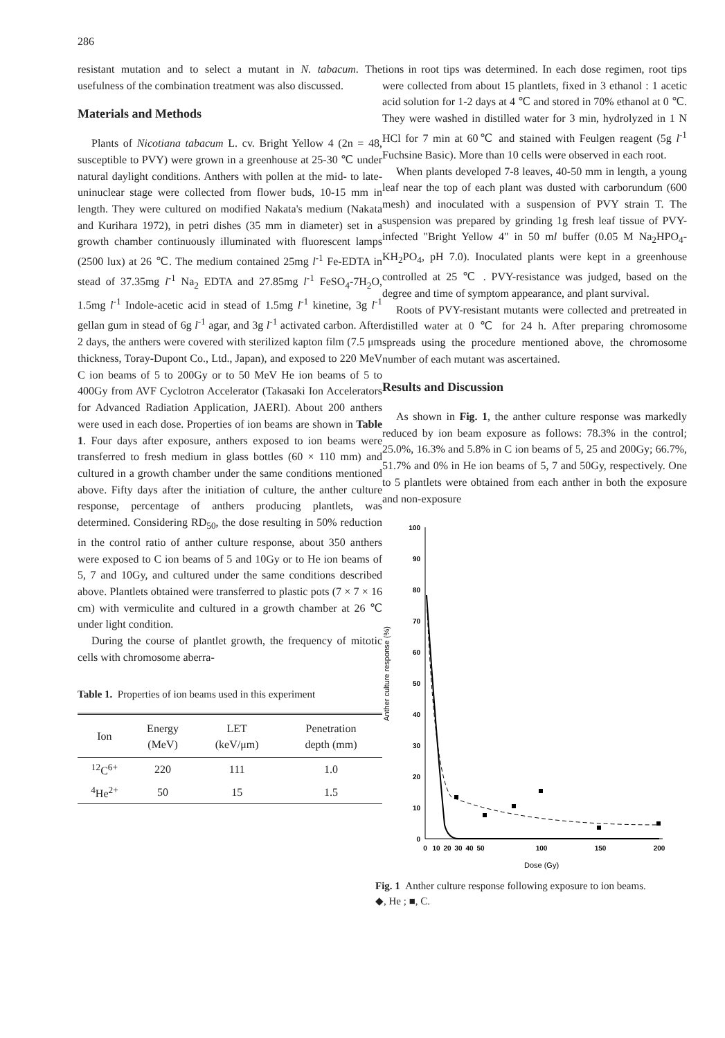286
resistant mutation and to select a mutant in N. tabacum. The usefulness of the combination treatment was also discussed.
Materials and Methods
Plants of Nicotiana tabacum L. cv. Bright Yellow 4 (2n = 48, susceptible to PVY) were grown in a greenhouse at 25-30 ℃ under natural daylight conditions. Anthers with pollen at the mid- to late-uninuclear stage were collected from flower buds, 10-15 mm in length. They were cultured on modified Nakata's medium (Nakata and Kurihara 1972), in petri dishes (35 mm in diameter) set in a growth chamber continuously illuminated with fluorescent lamps (2500 lux) at 26 ℃. The medium contained 25mg l<sup>-1</sup> Fe-EDTA in stead of 37.35mg l<sup>-1</sup> Na<sub>2</sub> EDTA and 27.85mg l<sup>-1</sup> FeSO<sub>4</sub>-7H<sub>2</sub>O, 1.5mg l<sup>-1</sup> Indole-acetic acid in stead of 1.5mg l<sup>-1</sup> kinetine, 3g l<sup>-1</sup> gellan gum in stead of 6g l<sup>-1</sup> agar, and 3g l<sup>-1</sup> activated carbon. After 2 days, the anthers were covered with sterilized kapton film (7.5 μm thickness, Toray-Dupont Co., Ltd., Japan), and exposed to 220 MeV C ion beams of 5 to 200Gy or to 50 MeV He ion beams of 5 to 400Gy from AVF Cyclotron Accelerator (Takasaki Ion Accelerators for Advanced Radiation Application, JAERI). About 200 anthers were used in each dose. Properties of ion beams are shown in Table 1. Four days after exposure, anthers exposed to ion beams were transferred to fresh medium in glass bottles (60 × 110 mm) and cultured in a growth chamber under the same conditions mentioned above. Fifty days after the initiation of culture, the anther culture response, percentage of anthers producing plantlets, was determined. Considering RD<sub>50</sub>, the dose resulting in 50% reduction in the control ratio of anther culture response, about 350 anthers were exposed to C ion beams of 5 and 10Gy or to He ion beams of 5, 7 and 10Gy, and cultured under the same conditions described above. Plantlets obtained were transferred to plastic pots (7 × 7 × 16 cm) with vermiculite and cultured in a growth chamber at 26 ℃ under light condition.
During the course of plantlet growth, the frequency of mitotic cells with chromosome aberra-
Table 1. Properties of ion beams used in this experiment
| Ion | Energy (MeV) | LET (keV/μm) | Penetration depth (mm) |
| --- | --- | --- | --- |
| <sup>12</sup>C<sup>6+</sup> | 220 | 111 | 1.0 |
| <sup>4</sup>He<sup>2+</sup> | 50 | 15 | 1.5 |
tions in root tips was determined. In each dose regimen, root tips were collected from about 15 plantlets, fixed in 3 ethanol : 1 acetic acid solution for 1-2 days at 4 ℃ and stored in 70% ethanol at 0 ℃. They were washed in distilled water for 3 min, hydrolyzed in 1 N HCl for 7 min at 60℃ and stained with Feulgen reagent (5g l<sup>-1</sup> Fuchsine Basic). More than 10 cells were observed in each root.
When plants developed 7-8 leaves, 40-50 mm in length, a young leaf near the top of each plant was dusted with carborundum (600 mesh) and inoculated with a suspension of PVY strain T. The suspension was prepared by grinding 1g fresh leaf tissue of PVY-infected "Bright Yellow 4" in 50 ml buffer (0.05 M Na<sub>2</sub>HPO<sub>4</sub>-KH<sub>2</sub>PO<sub>4</sub>, pH 7.0). Inoculated plants were kept in a greenhouse controlled at 25 ℃ . PVY-resistance was judged, based on the degree and time of symptom appearance, and plant survival.
Roots of PVY-resistant mutants were collected and pretreated in distilled water at 0 ℃ for 24 h. After preparing chromosome spreads using the procedure mentioned above, the chromosome number of each mutant was ascertained.
Results and Discussion
As shown in Fig. 1, the anther culture response was markedly reduced by ion beam exposure as follows: 78.3% in the control; 25.0%, 16.3% and 5.8% in C ion beams of 5, 25 and 200Gy; 66.7%, 51.7% and 0% in He ion beams of 5, 7 and 50Gy, respectively. One to 5 plantlets were obtained from each anther in both the exposure and non-exposure
Anther culture response (%)
100
90
80
70
60
50
40
30
20
10
0
0
10
20
30
40
50
100
150
200
Dose (Gy)
Fig. 1 Anther culture response following exposure to ion beams.
◆, He ; ■, C.